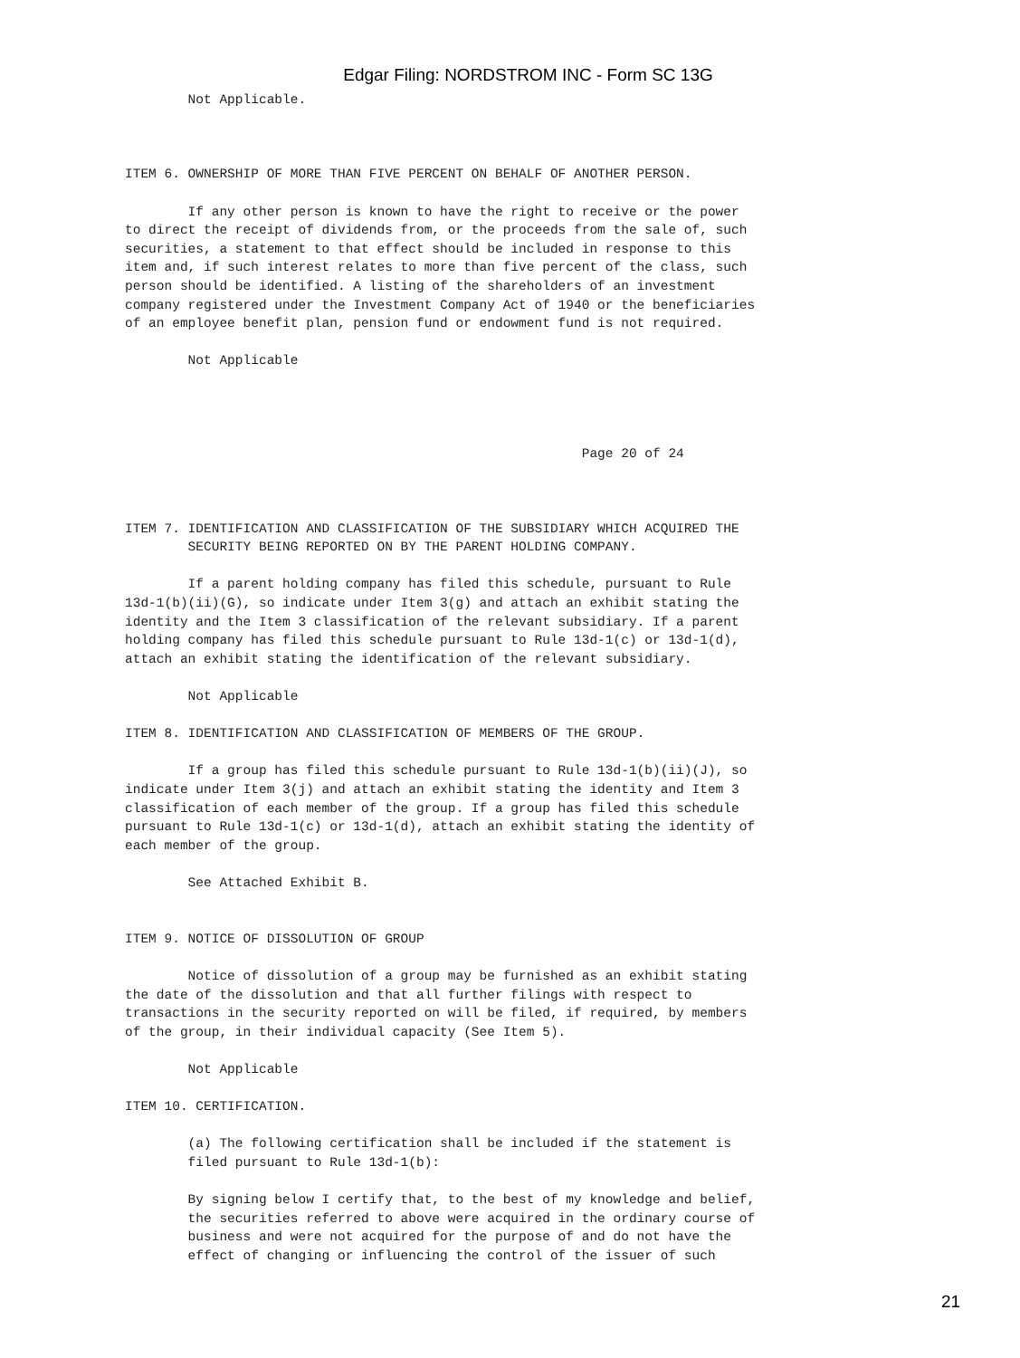Edgar Filing: NORDSTROM INC - Form SC 13G
        Not Applicable.



ITEM 6. OWNERSHIP OF MORE THAN FIVE PERCENT ON BEHALF OF ANOTHER PERSON.

        If any other person is known to have the right to receive or the power
to direct the receipt of dividends from, or the proceeds from the sale of, such
securities, a statement to that effect should be included in response to this
item and, if such interest relates to more than five percent of the class, such
person should be identified. A listing of the shareholders of an investment
company registered under the Investment Company Act of 1940 or the beneficiaries
of an employee benefit plan, pension fund or endowment fund is not required.

        Not Applicable




                                                          Page 20 of 24



ITEM 7. IDENTIFICATION AND CLASSIFICATION OF THE SUBSIDIARY WHICH ACQUIRED THE
        SECURITY BEING REPORTED ON BY THE PARENT HOLDING COMPANY.

        If a parent holding company has filed this schedule, pursuant to Rule
13d-1(b)(ii)(G), so indicate under Item 3(g) and attach an exhibit stating the
identity and the Item 3 classification of the relevant subsidiary. If a parent
holding company has filed this schedule pursuant to Rule 13d-1(c) or 13d-1(d),
attach an exhibit stating the identification of the relevant subsidiary.

        Not Applicable

ITEM 8. IDENTIFICATION AND CLASSIFICATION OF MEMBERS OF THE GROUP.

        If a group has filed this schedule pursuant to Rule 13d-1(b)(ii)(J), so
indicate under Item 3(j) and attach an exhibit stating the identity and Item 3
classification of each member of the group. If a group has filed this schedule
pursuant to Rule 13d-1(c) or 13d-1(d), attach an exhibit stating the identity of
each member of the group.

        See Attached Exhibit B.


ITEM 9. NOTICE OF DISSOLUTION OF GROUP

        Notice of dissolution of a group may be furnished as an exhibit stating
the date of the dissolution and that all further filings with respect to
transactions in the security reported on will be filed, if required, by members
of the group, in their individual capacity (See Item 5).

        Not Applicable

ITEM 10. CERTIFICATION.

        (a) The following certification shall be included if the statement is
        filed pursuant to Rule 13d-1(b):

        By signing below I certify that, to the best of my knowledge and belief,
        the securities referred to above were acquired in the ordinary course of
        business and were not acquired for the purpose of and do not have the
        effect of changing or influencing the control of the issuer of such
21